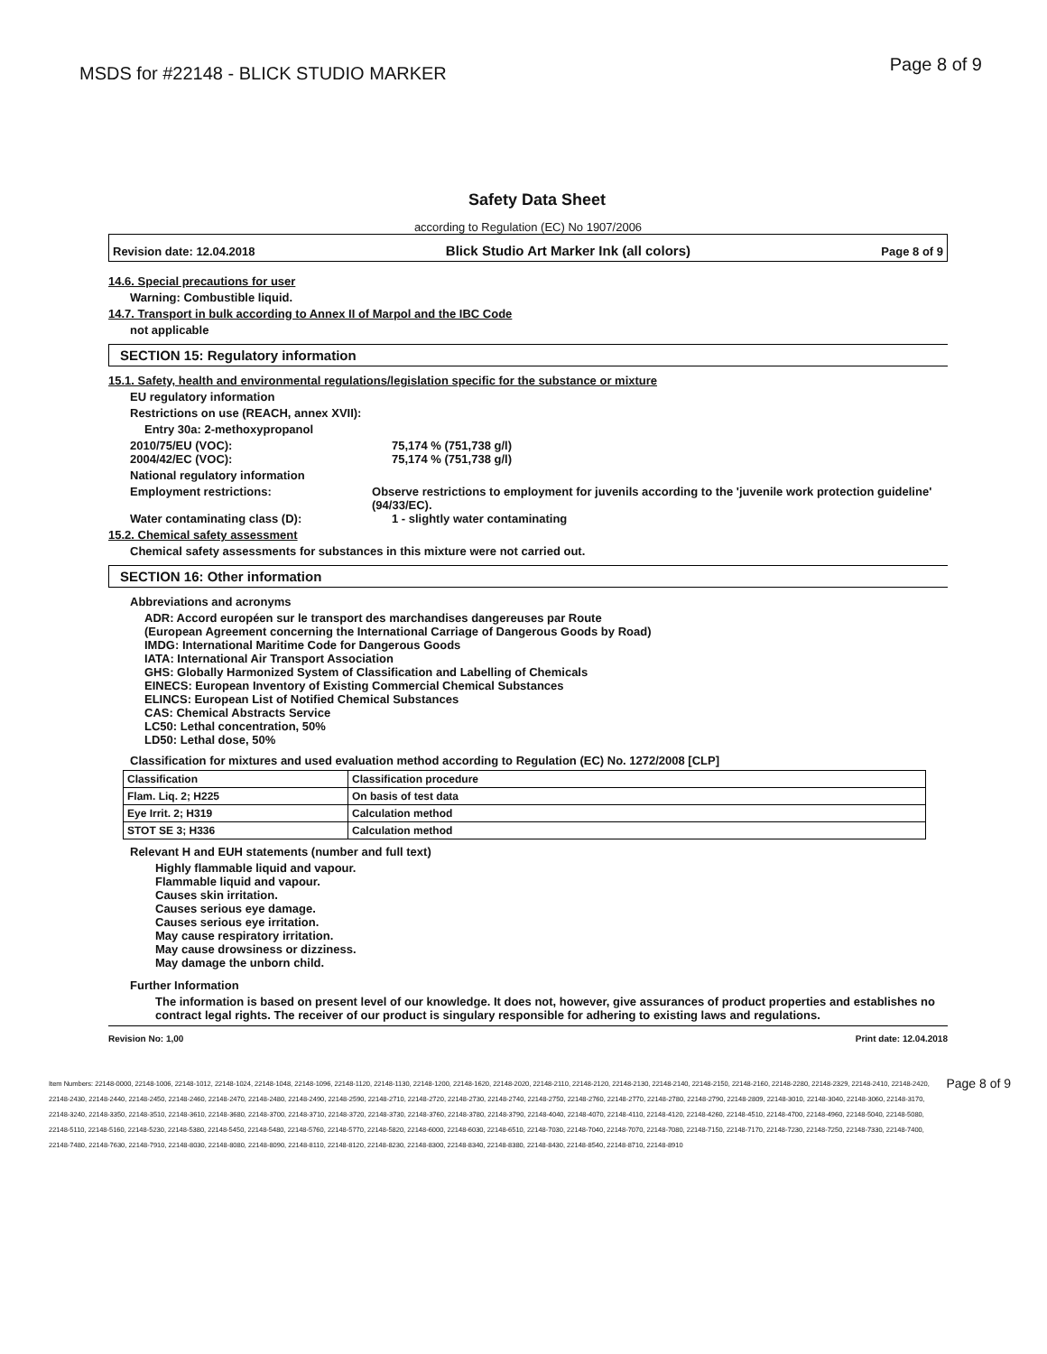MSDS for #22148 - BLICK STUDIO MARKER Page 8 of 9
Safety Data Sheet
according to Regulation (EC) No 1907/2006
Revision date: 12.04.2018 Blick Studio Art Marker Ink (all colors) Page 8 of 9
14.6. Special precautions for user
Warning: Combustible liquid.
14.7. Transport in bulk according to Annex II of Marpol and the IBC Code
not applicable
SECTION 15: Regulatory information
15.1. Safety, health and environmental regulations/legislation specific for the substance or mixture
EU regulatory information
Restrictions on use (REACH, annex XVII):
Entry 30a: 2-methoxypropanol
2010/75/EU (VOC): 75,174 % (751,738 g/l)
2004/42/EC (VOC): 75,174 % (751,738 g/l)
National regulatory information
Employment restrictions: Observe restrictions to employment for juvenils according to the 'juvenile work protection guideline' (94/33/EC).
Water contaminating class (D): 1 - slightly water contaminating
15.2. Chemical safety assessment
Chemical safety assessments for substances in this mixture were not carried out.
SECTION 16: Other information
Abbreviations and acronyms
ADR: Accord européen sur le transport des marchandises dangereuses par Route
(European Agreement concerning the International Carriage of Dangerous Goods by Road)
IMDG: International Maritime Code for Dangerous Goods
IATA: International Air Transport Association
GHS: Globally Harmonized System of Classification and Labelling of Chemicals
EINECS: European Inventory of Existing Commercial Chemical Substances
ELINCS: European List of Notified Chemical Substances
CAS: Chemical Abstracts Service
LC50: Lethal concentration, 50%
LD50: Lethal dose, 50%
Classification for mixtures and used evaluation method according to Regulation (EC) No. 1272/2008 [CLP]
| Classification | Classification procedure |
| --- | --- |
| Flam. Liq. 2; H225 | On basis of test data |
| Eye Irrit. 2; H319 | Calculation method |
| STOT SE 3; H336 | Calculation method |
Relevant H and EUH statements (number and full text)
Highly flammable liquid and vapour.
Flammable liquid and vapour.
Causes skin irritation.
Causes serious eye damage.
Causes serious eye irritation.
May cause respiratory irritation.
May cause drowsiness or dizziness.
May damage the unborn child.
Further Information
The information is based on present level of our knowledge. It does not, however, give assurances of product properties and establishes no contract legal rights. The receiver of our product is singulary responsible for adhering to existing laws and regulations.
Revision No: 1,00 Print date: 12.04.2018
Item Numbers: 22148-0000, 22148-1006, 22148-1012, 22148-1024, 22148-1048, 22148-1096, 22148-1120, 22148-1130, 22148-1200, 22148-1620, 22148-2020, 22148-2110, 22148-2120, 22148-2130, 22148-2140, 22148-2150, 22148-2160, 22148-2280, 22148-2329, 22148-2410, 22148-2420, 22148-2430, 22148-2440, 22148-2450, 22148-2460, 22148-2470, 22148-2480, 22148-2490, 22148-2590, 22148-2710, 22148-2720, 22148-2730, 22148-2740, 22148-2750, 22148-2760, 22148-2770, 22148-2780, 22148-2790, 22148-2809, 22148-3010, 22148-3040, 22148-3060, 22148-3170, 22148-3240, 22148-3350, 22148-3510, 22148-3610, 22148-3680, 22148-3700, 22148-3710, 22148-3720, 22148-3730, 22148-3760, 22148-3780, 22148-3790, 22148-4040, 22148-4070, 22148-4110, 22148-4120, 22148-4260, 22148-4510, 22148-4700, 22148-4960, 22148-5040, 22148-5080, 22148-5110, 22148-5160, 22148-5230, 22148-5380, 22148-5450, 22148-5480, 22148-5760, 22148-5770, 22148-5820, 22148-6000, 22148-6030, 22148-6510, 22148-7030, 22148-7040, 22148-7070, 22148-7080, 22148-7150, 22148-7170, 22148-7230, 22148-7250, 22148-7330, 22148-7400, 22148-7480, 22148-7630, 22148-7910, 22148-8030, 22148-8080, 22148-8090, 22148-8110, 22148-8120, 22148-8230, 22148-8300, 22148-8340, 22148-8380, 22148-8430, 22148-8540, 22148-8710, 22148-8910
Page 8 of 9